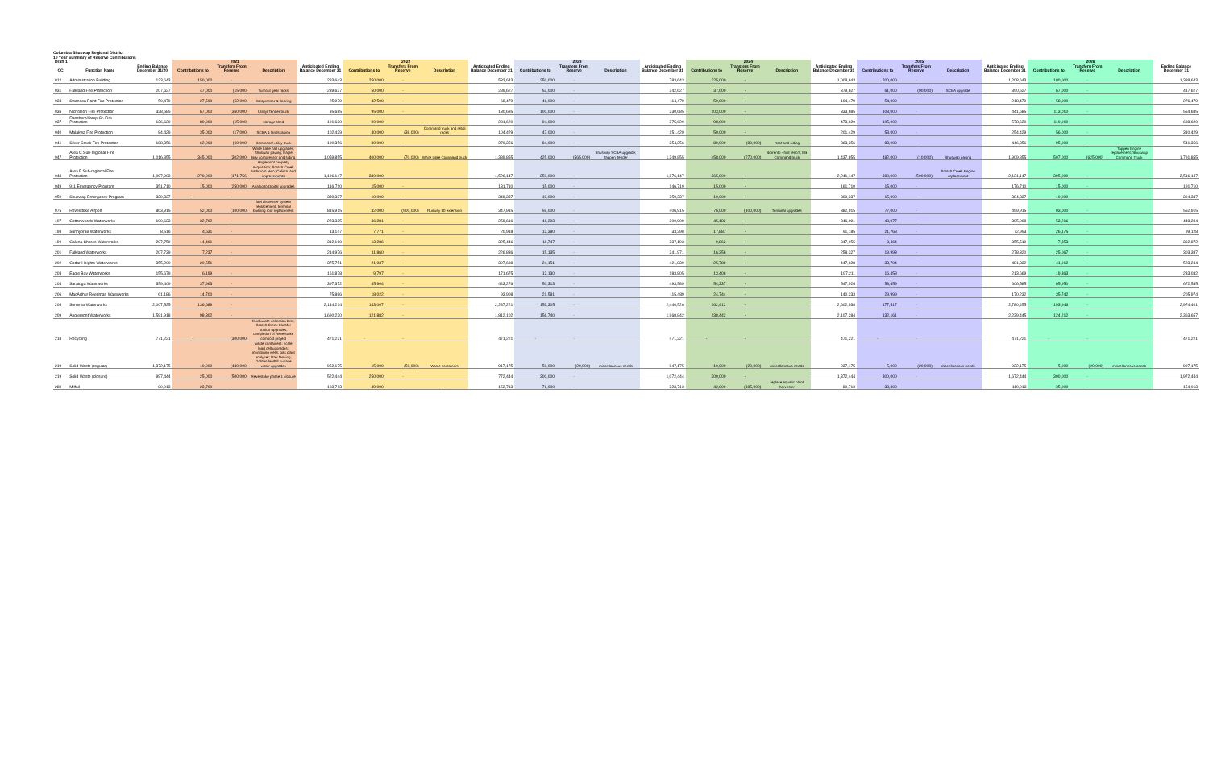Columbia Shuswap Regional District
10 Year Summary of Reserve Contributions
| Draft 1 | | | 2021 | | | | 2022 | | | | 2023 | | | | 2024 | | | | 2025 | | | | 2026 | | | |
| --- | --- | --- | --- | --- | --- | --- | --- | --- | --- | --- | --- | --- | --- | --- | --- | --- | --- | --- | --- | --- | --- | --- | --- | --- | --- | --- |
| CC | Function Name | Ending Balance December 31/20 | Contributions to | Transfers From Reserve | Description | Anticipated Ending Balance December 31 | Contributions to | Transfers From Reserve | Description | Anticipated Ending Balance December 31 | Contributions to | Transfers From Reserve | Description | Anticipated Ending Balance December 31 | Contributions to | Transfers From Reserve | Description | Anticipated Ending Balance December 31 | Contributions to | Transfers From Reserve | Description | Anticipated Ending Balance December 31 | Contributions to | Transfers From Reserve | Description | Ending Balance December 31 |
| 012 | Administration Building | 133,643 | 150,000 | - | | 283,643 | 250,000 | - | | 533,643 | 250,000 | - | | 783,643 | 225,000 | - | | 1,008,643 | 200,000 | - | | 1,208,643 | 180,000 | - | | 1,388,643 |
| 031 | Falkland Fire Protection | 207,627 | 47,000 | (15,000) | Turnout gear racks | 239,627 | 50,000 | - | | 289,627 | 53,000 | - | | 342,627 | 37,000 | - | | 379,627 | 61,000 | (90,000) | SCBA upgrade | 350,627 | 67,000 | - | | 417,627 |
| 034 | Swansea Point Fire Protection | 50,479 | 27,500 | (52,000) | Compressor & flooring | 25,979 | 42,500 | - | | 68,479 | 46,000 | - | | 114,479 | 50,000 | - | | 164,479 | 54,000 | - | | 218,479 | 58,000 | - | | 276,479 |
| 036 | Nicholson Fire Protection | 328,685 | 67,000 | (360,000) | Utility/ Tender truck | 35,685 | 95,000 | - | | 130,685 | 100,000 | - | | 230,685 | 103,000 | - | | 333,685 | 108,000 | - | | 441,685 | 113,000 | - | | 554,685 |
| 037 | Ranchero/Deep Cr. Fire Protection | 126,620 | 80,000 | (15,000) | storage shed | 191,620 | 90,000 | - | | 281,620 | 94,000 | - | | 375,620 | 98,000 | - | | 473,620 | 105,000 | - | | 578,620 | 110,000 | - | | 688,620 |
| 040 | Malakwa Fire Protection | 84,429 | 35,000 | (17,000) | SCBA & landscaping | 102,429 | 40,000 | (38,000) | Command truck and rebdi racks | 104,429 | 47,000 | - | | 151,429 | 50,000 | - | | 201,429 | 53,000 | - | | 254,429 | 56,000 | - | | 310,429 |
| 041 | Silver Creek Fire Protection | 188,356 | 62,000 | (60,000) | Command/ utility truck | 190,356 | 80,000 | - | | 270,356 | 84,000 | - | | 354,356 | 89,000 | (80,000) | Roof and siding | 363,356 | 83,000 | - | | 446,356 | 95,000 | - | | 541,356 |
| 047 | Area C Sub-regional Fire Protection | 1,016,855 | 345,000 | (302,000) | White Lake hall upgrades; Shuswap paving; Eagle Bay compressor and siding | 1,059,855 | 400,000 | (70,000) | White Lake Command truck | 1,389,855 | 425,000 | (565,000) | Shuswap SCBA upgrade; Tappen Tender | 1,249,855 | 458,000 | (270,000) | Sorrento - hall reno's; EB Command truck | 1,437,855 | 482,000 | (10,000) | Shuswap paving | 1,909,855 | 507,000 | (625,000) | Tappen Engine replacement; Shuswap Command Truck | 1,791,855 |
| 048 | Area F Sub-regional Fire Protection | 1,097,903 | 270,000 | (171,756) | Anglemont property acquisition; Scotch Creek bathroom reno; Celista land improvements | 1,196,147 | 330,000 | | | 1,526,147 | 350,000 | - | | 1,876,147 | 365,000 | - | | 2,241,147 | 380,000 | (500,000) | Scotch Creek Engine replacement | 2,121,147 | 395,000 | - | | 2,516,147 |
| 049 | 911 Emergency Program | 351,710 | 15,000 | (250,000) | Analog to Digital upgrades | 116,710 | 15,000 | - | | 131,710 | 15,000 | - | | 146,710 | 15,000 | - | | 161,710 | 15,000 | - | | 176,710 | 15,000 | - | | 191,710 |
| 050 | Shuswap Emergency Program | 339,337 | - | - | | 339,337 | 10,000 | - | | 349,337 | 10,000 | - | | 359,337 | 10,000 | - | | 369,337 | 15,000 | - | | 384,337 | 10,000 | - | | 394,337 |
| 075 | Revelstoke Airport | 863,915 | 52,000 | (100,000) | fuel dispenser system replacement; terminal building roof replacement | 815,915 | 32,000 | (500,000) | Runway 30 extension | 347,915 | 59,000 | - | | 406,915 | 76,000 | (100,000) | Terminal upgrades | 382,915 | 77,000 | - | | 459,915 | 93,000 | - | | 552,915 |
| 197 | Cottonwoods Waterworks | 190,633 | 32,702 | - | | 223,335 | 36,281 | - | | 259,616 | 41,293 | - | | 300,909 | 45,182 | - | | 346,091 | 48,977 | - | | 395,068 | 53,216 | - | | 448,284 |
| 198 | Sunnybrae Waterworks | 8,516 | 4,631 | - | | 13,147 | 7,771 | - | | 20,918 | 12,380 | - | | 33,298 | 17,887 | - | | 51,185 | 21,768 | - | | 72,953 | 26,175 | - | | 99,128 |
| 199 | Galena Shores Waterworks | 297,759 | 14,401 | - | | 312,160 | 13,286 | - | | 325,446 | 11,747 | - | | 337,193 | 9,862 | - | | 347,055 | 8,464 | - | | 355,519 | 7,353 | - | | 362,872 |
| 201 | Falkland Waterworks | 207,739 | 7,237 | - | | 214,976 | 11,860 | - | | 226,836 | 15,135 | - | | 241,971 | 16,356 | - | | 258,327 | 19,993 | - | | 278,320 | 25,067 | - | | 303,387 |
| 202 | Cedar Heights Waterworks | 355,200 | 20,551 | - | | 375,751 | 21,937 | - | | 397,688 | 24,151 | - | | 421,839 | 25,789 | - | | 447,628 | 33,704 | - | | 481,332 | 41,912 | - | | 523,244 |
| 203 | Eagle Bay Waterworks | 155,679 | 6,199 | - | | 161,878 | 9,797 | - | | 171,675 | 12,130 | - | | 183,805 | 13,406 | - | | 197,211 | 16,458 | - | | 213,669 | 19,363 | - | | 233,032 |
| 204 | Saratoga Waterworks | 359,409 | 37,963 | - | | 397,372 | 45,904 | - | | 443,276 | 50,313 | - | | 493,589 | 54,337 | - | | 547,926 | 58,659 | - | | 606,585 | 65,950 | - | | 672,535 |
| 206 | MacArthur Reedman Waterworks | 61,186 | 14,700 | - | | 75,886 | 18,022 | - | | 93,908 | 21,581 | - | | 115,489 | 24,744 | - | | 140,233 | 29,999 | - | | 170,232 | 35,742 | - | | 205,974 |
| 208 | Sorrento Waterworks | 2,007,525 | 136,689 | - | | 2,144,214 | 143,007 | - | | 2,287,221 | 153,305 | - | | 2,440,526 | 162,412 | - | | 2,602,938 | 177,517 | - | | 2,780,455 | 193,946 | - | | 2,974,401 |
| 209 | Anglemont Waterworks | 1,591,918 | 98,302 | - | | 1,690,220 | 121,882 | - | | 1,812,102 | 156,740 | - | | 1,968,842 | 138,442 | - | | 2,107,284 | 132,161 | - | | 2,239,445 | 124,212 | - | | 2,363,657 |
| 218 | Recycling | 771,221 | - | (300,000) | food waste collection bins; Scotch Creek transfer station upgrades; completion of Revelstoke compost project | 471,221 | - | - | | 471,221 | - | - | | 471,221 | - | - | | 471,221 | - | - | | 471,221 | - | - | | 471,221 |
| 219 | Solid Waste (regular) | 1,372,175 | 10,000 | (430,000) | waste containers; scale load cell upgrades; monitoring wells; gas plant analyzer; litter fencing; Golden landfill surface water upgrades | 952,175 | 15,000 | (50,000) | Waste containers | 917,175 | 50,000 | (20,000) | miscellaneous needs | 947,175 | 10,000 | (20,000) | miscellaneous needs | 937,175 | 5,000 | (20,000) | miscellaneous needs | 922,175 | 5,000 | (20,000) | miscellaneous needs | 907,175 |
| 219 | Solid Waste (closure) | 997,444 | 25,000 | (500,000) | Revelstoke phase 1 closure | 522,444 | 250,000 | - | | 772,444 | 300,000 | - | | 1,072,444 | 300,000 | - | | 1,372,444 | 300,000 | - | | 1,672,444 | 300,000 | - | | 1,972,444 |
| 280 | Milfoil | 80,013 | 23,700 | - | | 103,713 | 49,000 | - | - | 152,713 | 71,000 | - | | 223,713 | 42,000 | (185,000) | replace aquatic plant harvester | 80,713 | 38,300 | - | | 119,013 | 35,000 | - | | 154,013 |